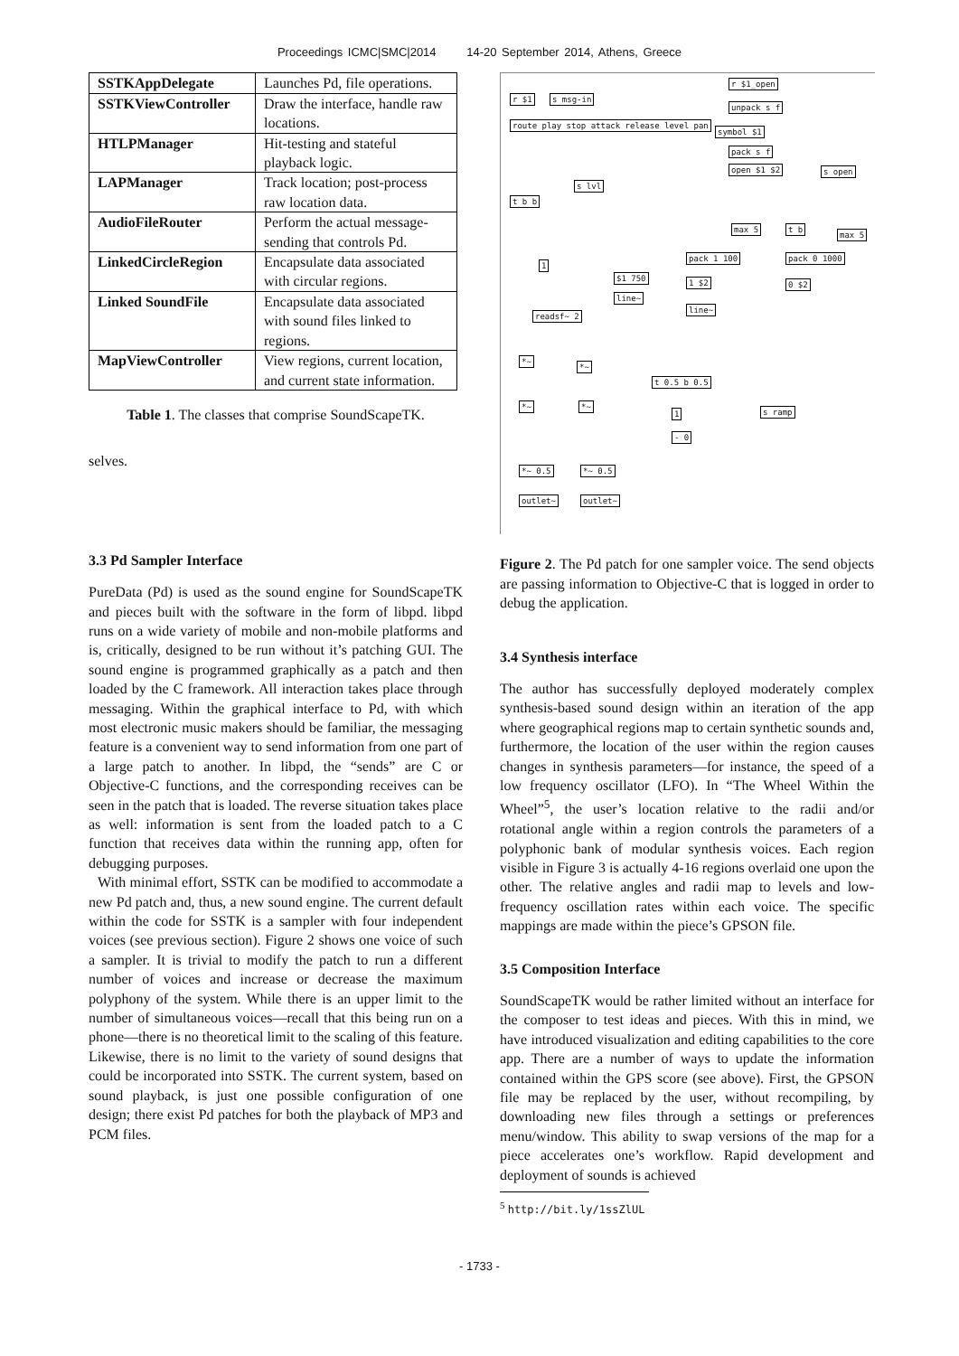Proceedings ICMC|SMC|2014 14-20 September 2014, Athens, Greece
| SSTKAppDelegate | Launches Pd, file operations. |
| SSTKViewController | Draw the interface, handle raw locations. |
| HTLPManager | Hit-testing and stateful playback logic. |
| LAPManager | Track location; post-process raw location data. |
| AudioFileRouter | Perform the actual message-sending that controls Pd. |
| LinkedCircleRegion | Encapsulate data associated with circular regions. |
| Linked SoundFile | Encapsulate data associated with sound files linked to regions. |
| MapViewController | View regions, current location, and current state information. |
Table 1. The classes that comprise SoundScapeTK.
selves.
3.3 Pd Sampler Interface
PureData (Pd) is used as the sound engine for SoundScapeTK and pieces built with the software in the form of libpd. libpd runs on a wide variety of mobile and non-mobile platforms and is, critically, designed to be run without it’s patching GUI. The sound engine is programmed graphically as a patch and then loaded by the C framework. All interaction takes place through messaging. Within the graphical interface to Pd, with which most electronic music makers should be familiar, the messaging feature is a convenient way to send information from one part of a large patch to another. In libpd, the “sends” are C or Objective-C functions, and the corresponding receives can be seen in the patch that is loaded. The reverse situation takes place as well: information is sent from the loaded patch to a C function that receives data within the running app, often for debugging purposes.
With minimal effort, SSTK can be modified to accommodate a new Pd patch and, thus, a new sound engine. The current default within the code for SSTK is a sampler with four independent voices (see previous section). Figure 2 shows one voice of such a sampler. It is trivial to modify the patch to run a different number of voices and increase or decrease the maximum polyphony of the system. While there is an upper limit to the number of simultaneous voices—recall that this being run on a phone—there is no theoretical limit to the scaling of this feature. Likewise, there is no limit to the variety of sound designs that could be incorporated into SSTK. The current system, based on sound playback, is just one possible configuration of one design; there exist Pd patches for both the playback of MP3 and PCM files.
r $1 s msg-in
r $1_open
unpack s f
route play stop attack release level pan
symbol $1
pack s f
open $1 $2 s open
s lvl
t b b
max 5 t b
max 5
pack 1 100 pack 0 1000
1
$1 750 1 $2 0 $2
line~
line~
readsf~ 2
*~
*~
t 0.5 b 0.5
*~ *~
s ramp 1
- 0
*~ 0.5 *~ 0.5
outlet~ outlet~
Figure 2. The Pd patch for one sampler voice. The send objects are passing information to Objective-C that is logged in order to debug the application.
3.4 Synthesis interface
The author has successfully deployed moderately complex synthesis-based sound design within an iteration of the app where geographical regions map to certain synthetic sounds and, furthermore, the location of the user within the region causes changes in synthesis parameters—for instance, the speed of a low frequency oscillator (LFO). In “The Wheel Within the Wheel”<sup>5</sup>, the user’s location relative to the radii and/or rotational angle within a region controls the parameters of a polyphonic bank of modular synthesis voices. Each region visible in Figure 3 is actually 4-16 regions overlaid one upon the other. The relative angles and radii map to levels and low-frequency oscillation rates within each voice. The specific mappings are made within the piece’s GPSON file.
3.5 Composition Interface
SoundScapeTK would be rather limited without an interface for the composer to test ideas and pieces. With this in mind, we have introduced visualization and editing capabilities to the core app. There are a number of ways to update the information contained within the GPS score (see above). First, the GPSON file may be replaced by the user, without recompiling, by downloading new files through a settings or preferences menu/window. This ability to swap versions of the map for a piece accelerates one’s workflow. Rapid development and deployment of sounds is achieved
<sup>5</sup> http://bit.ly/1ssZlUL
- 1733 -